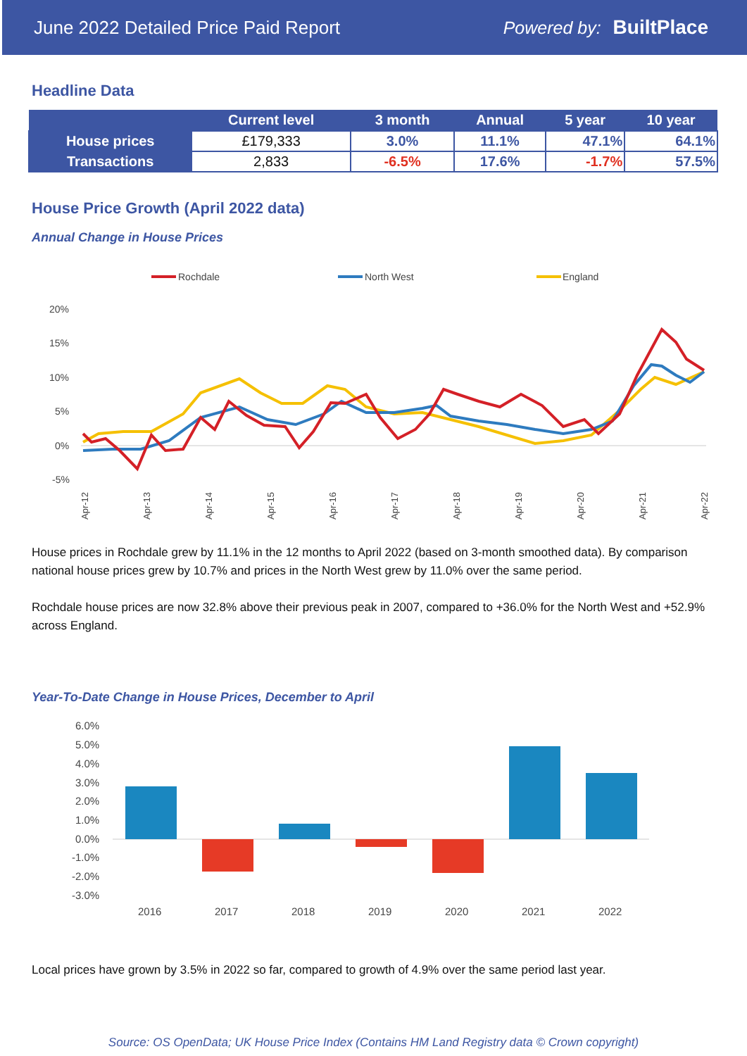June 2022 Detailed Price Paid Report Powered by: BuiltPlace
Headline Data
| | Current level | 3 month | Annual | 5 year | 10 year |
| --- | --- | --- | --- | --- | --- |
| House prices | £179,333 | 3.0% | 11.1% | 47.1% | 64.1% |
| Transactions | 2,833 | -6.5% | 17.6% | -1.7% | 57.5% |
House Price Growth (April 2022 data)
Annual Change in House Prices
Rochdale
North West
England
20%
15%
10%
5%
0%
-5%
Apr-12
Apr-13
Apr-14
Apr-15
Apr-16
Apr-17
Apr-18
Apr-19
Apr-20
Apr-21
Apr-22
House prices in Rochdale grew by 11.1% in the 12 months to April 2022 (based on 3-month smoothed data). By comparison national house prices grew by 10.7% and prices in the North West grew by 11.0% over the same period.
Rochdale house prices are now 32.8% above their previous peak in 2007, compared to +36.0% for the North West and +52.9% across England.
Year-To-Date Change in House Prices, December to April
6.0%
5.0%
4.0%
3.0%
2.0%
1.0%
0.0%
-1.0%
-2.0%
-3.0%
2016
2017
2018
2019
2020
2021
2022
Local prices have grown by 3.5% in 2022 so far, compared to growth of 4.9% over the same period last year.
Source: OS OpenData; UK House Price Index (Contains HM Land Registry data © Crown copyright)